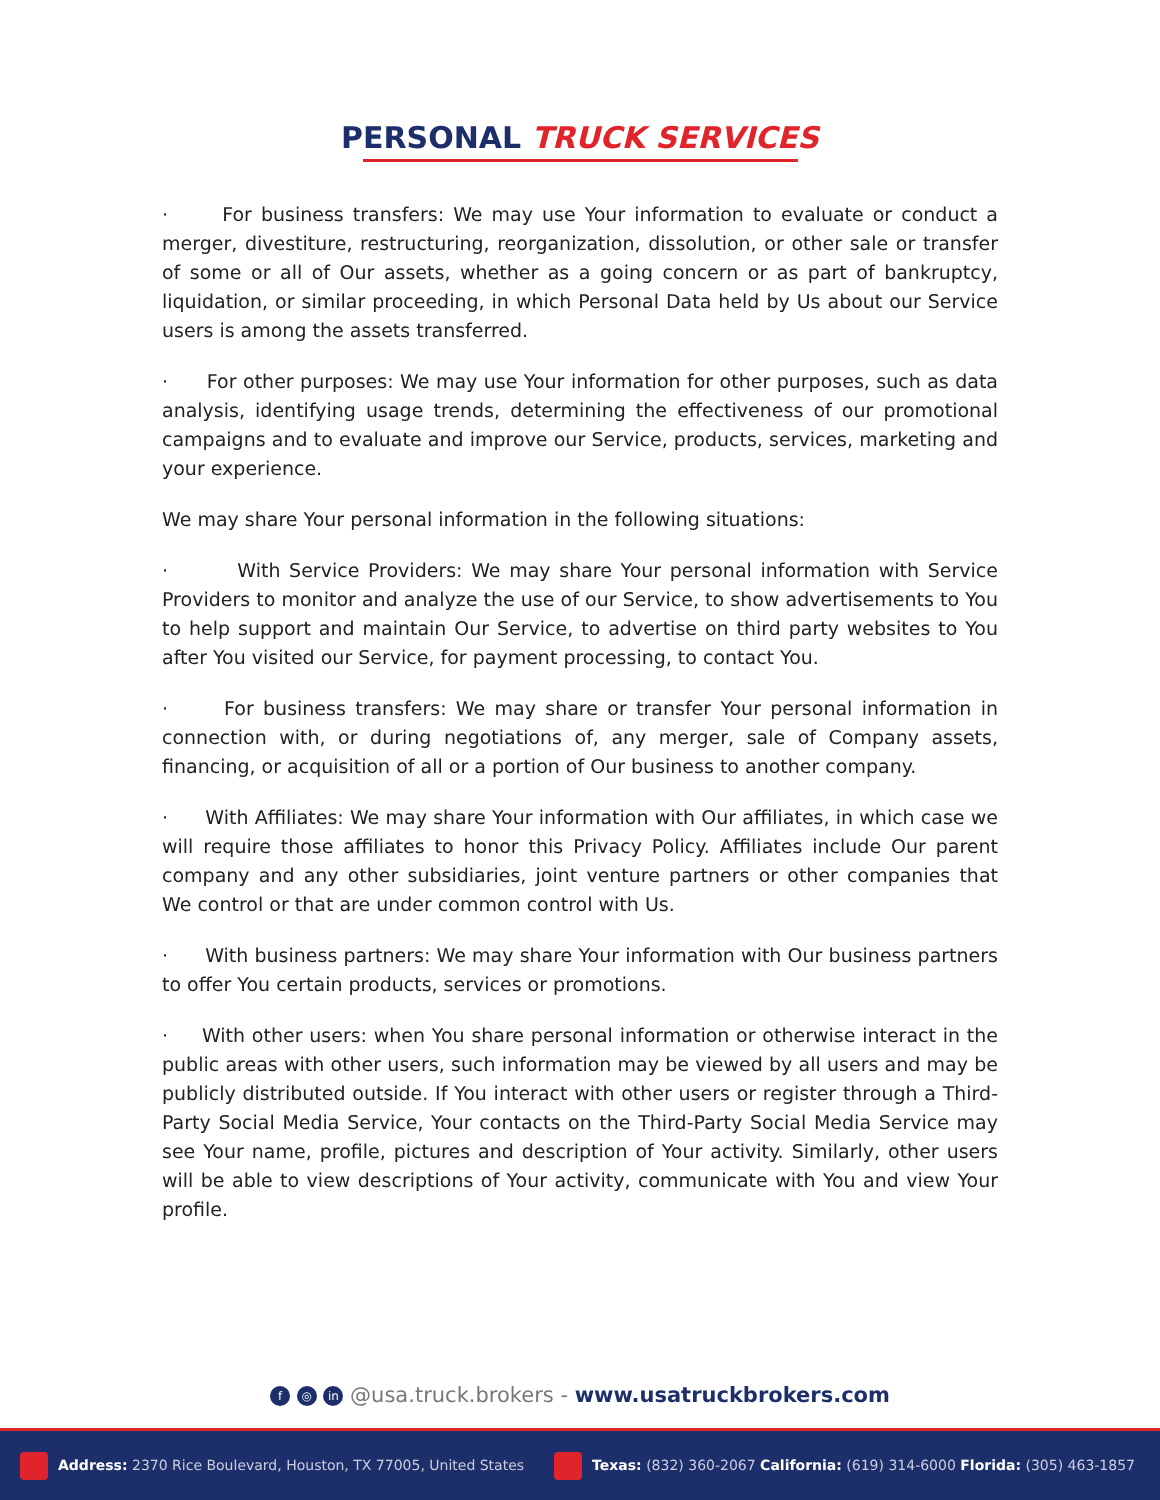PERSONAL TRUCK SERVICES
· For business transfers: We may use Your information to evaluate or conduct a merger, divestiture, restructuring, reorganization, dissolution, or other sale or transfer of some or all of Our assets, whether as a going concern or as part of bankruptcy, liquidation, or similar proceeding, in which Personal Data held by Us about our Service users is among the assets transferred.
· For other purposes: We may use Your information for other purposes, such as data analysis, identifying usage trends, determining the effectiveness of our promotional campaigns and to evaluate and improve our Service, products, services, marketing and your experience.
We may share Your personal information in the following situations:
· With Service Providers: We may share Your personal information with Service Providers to monitor and analyze the use of our Service, to show advertisements to You to help support and maintain Our Service, to advertise on third party websites to You after You visited our Service, for payment processing, to contact You.
· For business transfers: We may share or transfer Your personal information in connection with, or during negotiations of, any merger, sale of Company assets, financing, or acquisition of all or a portion of Our business to another company.
· With Affiliates: We may share Your information with Our affiliates, in which case we will require those affiliates to honor this Privacy Policy. Affiliates include Our parent company and any other subsidiaries, joint venture partners or other companies that We control or that are under common control with Us.
· With business partners: We may share Your information with Our business partners to offer You certain products, services or promotions.
· With other users: when You share personal information or otherwise interact in the public areas with other users, such information may be viewed by all users and may be publicly distributed outside. If You interact with other users or register through a Third-Party Social Media Service, Your contacts on the Third-Party Social Media Service may see Your name, profile, pictures and description of Your activity. Similarly, other users will be able to view descriptions of Your activity, communicate with You and view Your profile.
f ◎ in @usa.truck.brokers - www.usatruckbrokers.com
Address: 2370 Rice Boulevard, Houston, TX 77005, United States
Texas: (832) 360-2067 California: (619) 314-6000 Florida: (305) 463-1857